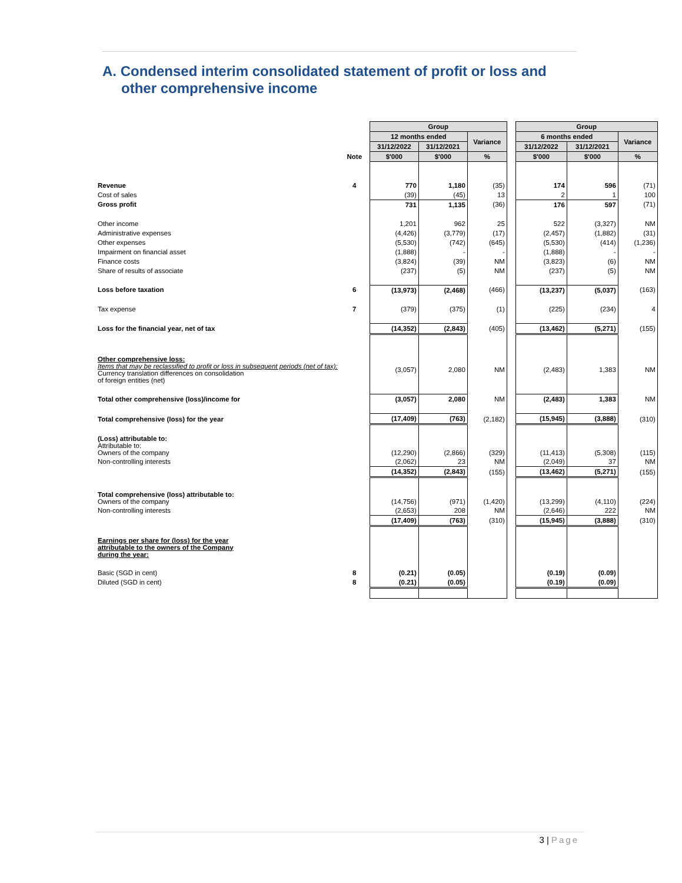A. Condensed interim consolidated statement of profit or loss and
other comprehensive income
| | | Group | | | | Group | | |
| --- | --- | --- | --- | --- | --- | --- | --- | --- |
| | | 12 months ended | | Variance | | 6 months ended | | Variance |
| | | 31/12/2022 | 31/12/2021 | | | 31/12/2022 | 31/12/2021 | |
| | Note | $'000 | $'000 | % | | $'000 | $'000 | % |
| Revenue | 4 | 770 | 1,180 | (35) | | 174 | 596 | (71) |
| Cost of sales | | (39) | (45) | 13 | | 2 | 1 | 100 |
| Gross profit | | 731 | 1,135 | (36) | | 176 | 597 | (71) |
| Other income | | 1,201 | 962 | 25 | | 522 | (3,327) | NM |
| Administrative expenses | | (4,426) | (3,779) | (17) | | (2,457) | (1,882) | (31) |
| Other expenses | | (5,530) | (742) | (645) | | (5,530) | (414) | (1,236) |
| Impairment on financial asset | | (1,888) | - | - | | (1,888) | - | - |
| Finance costs | | (3,824) | (39) | NM | | (3,823) | (6) | NM |
| Share of results of associate | | (237) | (5) | NM | | (237) | (5) | NM |
| Loss before taxation | 6 | (13,973) | (2,468) | (466) | | (13,237) | (5,037) | (163) |
| Tax expense | 7 | (379) | (375) | (1) | | (225) | (234) | 4 |
| Loss for the financial year, net of tax | | (14,352) | (2,843) | (405) | | (13,462) | (5,271) | (155) |
| Other comprehensive loss: Items that may be reclassified to profit or loss in subsequent periods (net of tax): Currency translation differences on consolidation of foreign entities (net) | | (3,057) | 2,080 | NM | | (2,483) | 1,383 | NM |
| Total other comprehensive (loss)/income for | | (3,057) | 2,080 | NM | | (2,483) | 1,383 | NM |
| Total comprehensive (loss) for the year | | (17,409) | (763) | (2,182) | | (15,945) | (3,888) | (310) |
| (Loss) attributable to: Attributable to: Owners of the company | | (12,290) | (2,866) | (329) | | (11,413) | (5,308) | (115) |
| Non-controlling interests | | (2,062) | 23 | NM | | (2,049) | 37 | NM |
| | | (14,352) | (2,843) | (155) | | (13,462) | (5,271) | (155) |
| Total comprehensive (loss) attributable to: Owners of the company | | (14,756) | (971) | (1,420) | | (13,299) | (4,110) | (224) |
| Non-controlling interests | | (2,653) | 208 | NM | | (2,646) | 222 | NM |
| | | (17,409) | (763) | (310) | | (15,945) | (3,888) | (310) |
| Earnings per share for (loss) for the year attributable to the owners of the Company during the year: | | | | | | | | |
| Basic (SGD in cent) | 8 | (0.21) | (0.05) | | | (0.19) | (0.09) | |
| Diluted (SGD in cent) | 8 | (0.21) | (0.05) | | | (0.19) | (0.09) | |
3 | Page